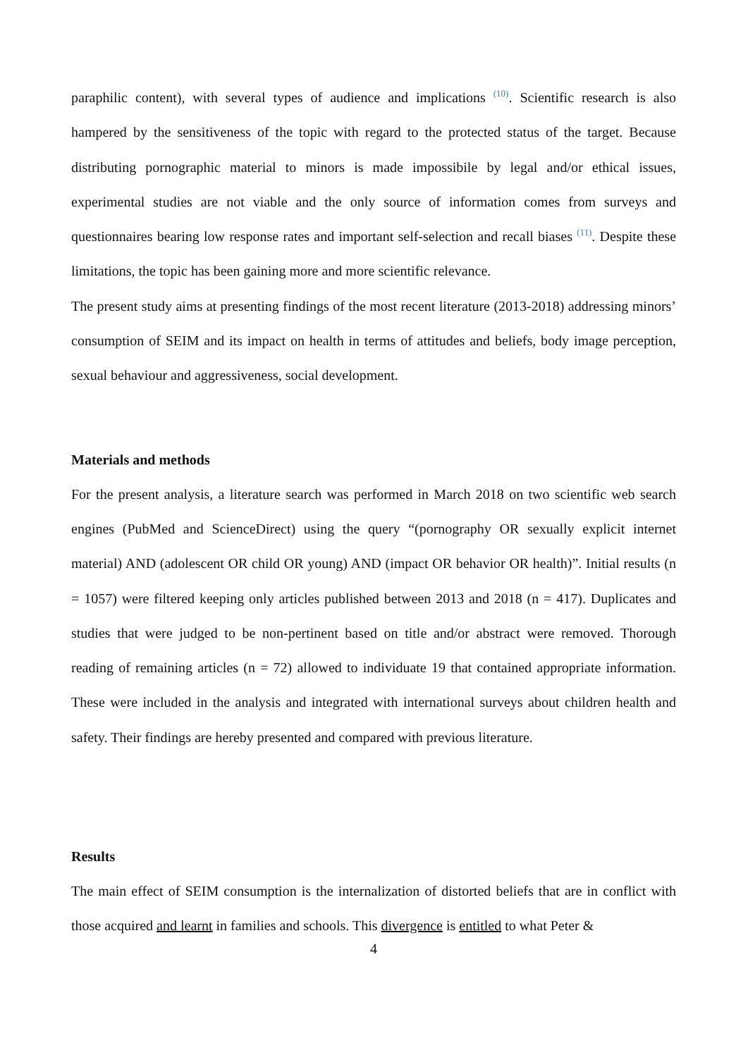paraphilic content), with several types of audience and implications <sup>(10)</sup>. Scientific research is also hampered by the sensitiveness of the topic with regard to the protected status of the target. Because distributing pornographic material to minors is made impossibile by legal and/or ethical issues, experimental studies are not viable and the only source of information comes from surveys and questionnaires bearing low response rates and important self-selection and recall biases <sup>(11)</sup>. Despite these limitations, the topic has been gaining more and more scientific relevance.
The present study aims at presenting findings of the most recent literature (2013-2018) addressing minors’ consumption of SEIM and its impact on health in terms of attitudes and beliefs, body image perception, sexual behaviour and aggressiveness, social development.
Materials and methods
For the present analysis, a literature search was performed in March 2018 on two scientific web search engines (PubMed and ScienceDirect) using the query “(pornography OR sexually explicit internet material) AND (adolescent OR child OR young) AND (impact OR behavior OR health)”. Initial results (n = 1057) were filtered keeping only articles published between 2013 and 2018 (n = 417). Duplicates and studies that were judged to be non-pertinent based on title and/or abstract were removed. Thorough reading of remaining articles (n = 72) allowed to individuate 19 that contained appropriate information. These were included in the analysis and integrated with international surveys about children health and safety. Their findings are hereby presented and compared with previous literature.
Results
The main effect of SEIM consumption is the internalization of distorted beliefs that are in conflict with those acquired and learnt in families and schools. This divergence is entitled to what Peter &
4